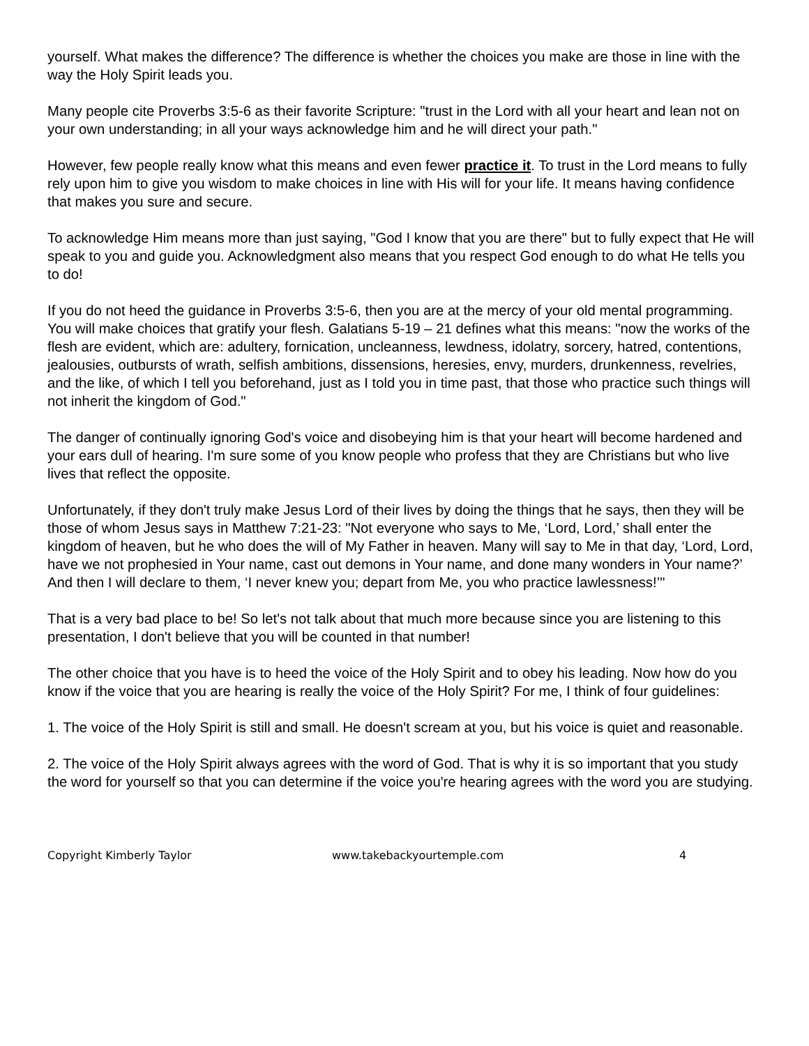yourself. What makes the difference? The difference is whether the choices you make are those in line with the way the Holy Spirit leads you.
Many people cite Proverbs 3:5-6 as their favorite Scripture: "trust in the Lord with all your heart and lean not on your own understanding; in all your ways acknowledge him and he will direct your path."
However, few people really know what this means and even fewer practice it. To trust in the Lord means to fully rely upon him to give you wisdom to make choices in line with His will for your life. It means having confidence that makes you sure and secure.
To acknowledge Him means more than just saying, "God I know that you are there" but to fully expect that He will speak to you and guide you. Acknowledgment also means that you respect God enough to do what He tells you to do!
If you do not heed the guidance in Proverbs 3:5-6, then you are at the mercy of your old mental programming. You will make choices that gratify your flesh. Galatians 5-19 – 21 defines what this means: "now the works of the flesh are evident, which are: adultery, fornication, uncleanness, lewdness, idolatry, sorcery, hatred, contentions, jealousies, outbursts of wrath, selfish ambitions, dissensions, heresies, envy, murders, drunkenness, revelries, and the like, of which I tell you beforehand, just as I told you in time past, that those who practice such things will not inherit the kingdom of God."
The danger of continually ignoring God's voice and disobeying him is that your heart will become hardened and your ears dull of hearing. I'm sure some of you know people who profess that they are Christians but who live lives that reflect the opposite.
Unfortunately, if they don't truly make Jesus Lord of their lives by doing the things that he says, then they will be those of whom Jesus says in Matthew 7:21-23: "Not everyone who says to Me, ‘Lord, Lord,’ shall enter the kingdom of heaven, but he who does the will of My Father in heaven. Many will say to Me in that day, ‘Lord, Lord, have we not prophesied in Your name, cast out demons in Your name, and done many wonders in Your name?’ And then I will declare to them, ‘I never knew you; depart from Me, you who practice lawlessness!’"
That is a very bad place to be! So let's not talk about that much more because since you are listening to this presentation, I don't believe that you will be counted in that number!
The other choice that you have is to heed the voice of the Holy Spirit and to obey his leading. Now how do you know if the voice that you are hearing is really the voice of the Holy Spirit? For me, I think of four guidelines:
1. The voice of the Holy Spirit is still and small. He doesn't scream at you, but his voice is quiet and reasonable.
2. The voice of the Holy Spirit always agrees with the word of God. That is why it is so important that you study the word for yourself so that you can determine if the voice you're hearing agrees with the word you are studying.
Copyright Kimberly Taylor www.takebackyourtemple.com 4